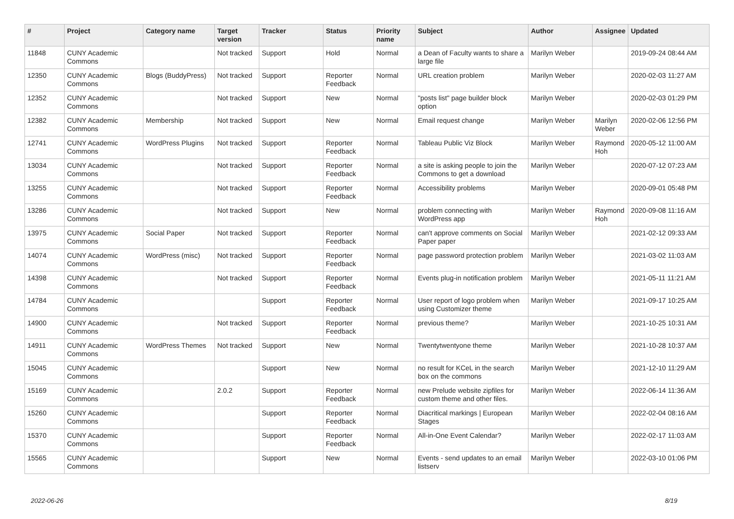| # | Project | Category name | Target version | Tracker | Status | Priority name | Subject | Author | Assignee | Updated |
| --- | --- | --- | --- | --- | --- | --- | --- | --- | --- | --- |
| 11848 | CUNY Academic Commons | | Not tracked | Support | Hold | Normal | a Dean of Faculty wants to share a large file | Marilyn Weber | | 2019-09-24 08:44 AM |
| 12350 | CUNY Academic Commons | Blogs (BuddyPress) | Not tracked | Support | Reporter Feedback | Normal | URL creation problem | Marilyn Weber | | 2020-02-03 11:27 AM |
| 12352 | CUNY Academic Commons | | Not tracked | Support | New | Normal | "posts list" page builder block option | Marilyn Weber | | 2020-02-03 01:29 PM |
| 12382 | CUNY Academic Commons | Membership | Not tracked | Support | New | Normal | Email request change | Marilyn Weber | Marilyn Weber | 2020-02-06 12:56 PM |
| 12741 | CUNY Academic Commons | WordPress Plugins | Not tracked | Support | Reporter Feedback | Normal | Tableau Public Viz Block | Marilyn Weber | Raymond Hoh | 2020-05-12 11:00 AM |
| 13034 | CUNY Academic Commons | | Not tracked | Support | Reporter Feedback | Normal | a site is asking people to join the Commons to get a download | Marilyn Weber | | 2020-07-12 07:23 AM |
| 13255 | CUNY Academic Commons | | Not tracked | Support | Reporter Feedback | Normal | Accessibility problems | Marilyn Weber | | 2020-09-01 05:48 PM |
| 13286 | CUNY Academic Commons | | Not tracked | Support | New | Normal | problem connecting with WordPress app | Marilyn Weber | Raymond Hoh | 2020-09-08 11:16 AM |
| 13975 | CUNY Academic Commons | Social Paper | Not tracked | Support | Reporter Feedback | Normal | can't approve comments on Social Paper paper | Marilyn Weber | | 2021-02-12 09:33 AM |
| 14074 | CUNY Academic Commons | WordPress (misc) | Not tracked | Support | Reporter Feedback | Normal | page password protection problem | Marilyn Weber | | 2021-03-02 11:03 AM |
| 14398 | CUNY Academic Commons | | Not tracked | Support | Reporter Feedback | Normal | Events plug-in notification problem | Marilyn Weber | | 2021-05-11 11:21 AM |
| 14784 | CUNY Academic Commons | | | Support | Reporter Feedback | Normal | User report of logo problem when using Customizer theme | Marilyn Weber | | 2021-09-17 10:25 AM |
| 14900 | CUNY Academic Commons | | Not tracked | Support | Reporter Feedback | Normal | previous theme? | Marilyn Weber | | 2021-10-25 10:31 AM |
| 14911 | CUNY Academic Commons | WordPress Themes | Not tracked | Support | New | Normal | Twentytwentyone theme | Marilyn Weber | | 2021-10-28 10:37 AM |
| 15045 | CUNY Academic Commons | | | Support | New | Normal | no result for KCeL in the search box on the commons | Marilyn Weber | | 2021-12-10 11:29 AM |
| 15169 | CUNY Academic Commons | | 2.0.2 | Support | Reporter Feedback | Normal | new Prelude website zipfiles for custom theme and other files. | Marilyn Weber | | 2022-06-14 11:36 AM |
| 15260 | CUNY Academic Commons | | | Support | Reporter Feedback | Normal | Diacritical markings / European Stages | Marilyn Weber | | 2022-02-04 08:16 AM |
| 15370 | CUNY Academic Commons | | | Support | Reporter Feedback | Normal | All-in-One Event Calendar? | Marilyn Weber | | 2022-02-17 11:03 AM |
| 15565 | CUNY Academic Commons | | | Support | New | Normal | Events - send updates to an email listserv | Marilyn Weber | | 2022-03-10 01:06 PM |
2022-06-26 8/19